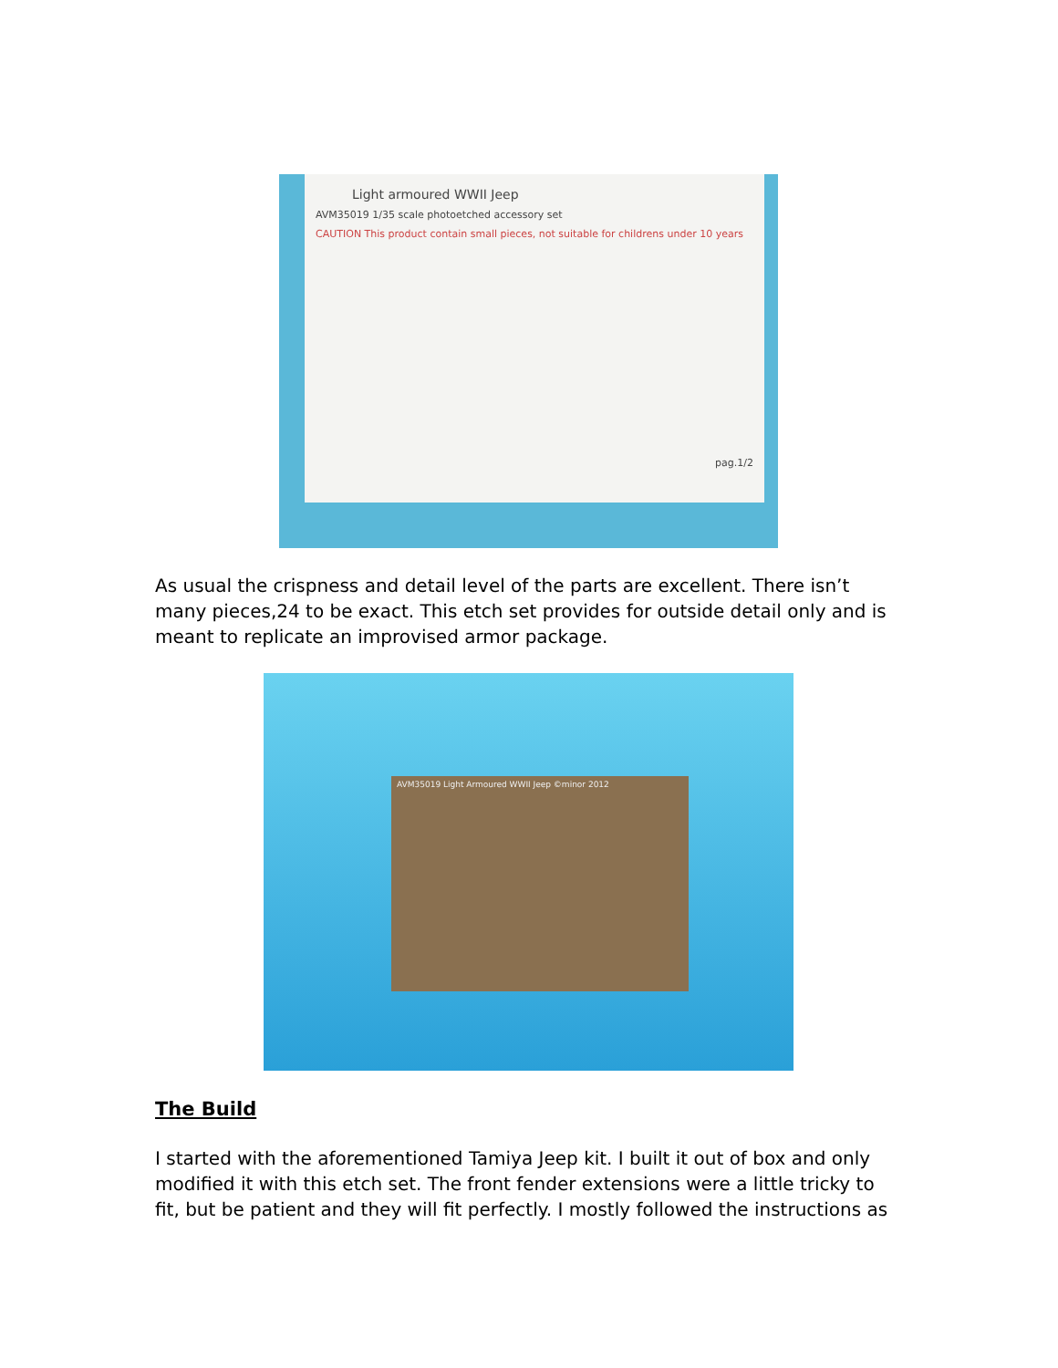Light armoured WWII Jeep
AVM35019 1/35 scale photoetched accessory set
CAUTION This product contain small pieces, not suitable for childrens under 10 years
pag.1/2
As usual the crispness and detail level of the parts are excellent. There isn’t many pieces,24 to be exact. This etch set provides for outside detail only and is meant to replicate an improvised armor package.
AVM35019 Light Armoured WWII Jeep ©minor 2012
The Build
I started with the aforementioned Tamiya Jeep kit. I built it out of box and only modified it with this etch set. The front fender extensions were a little tricky to fit, but be patient and they will fit perfectly. I mostly followed the instructions as